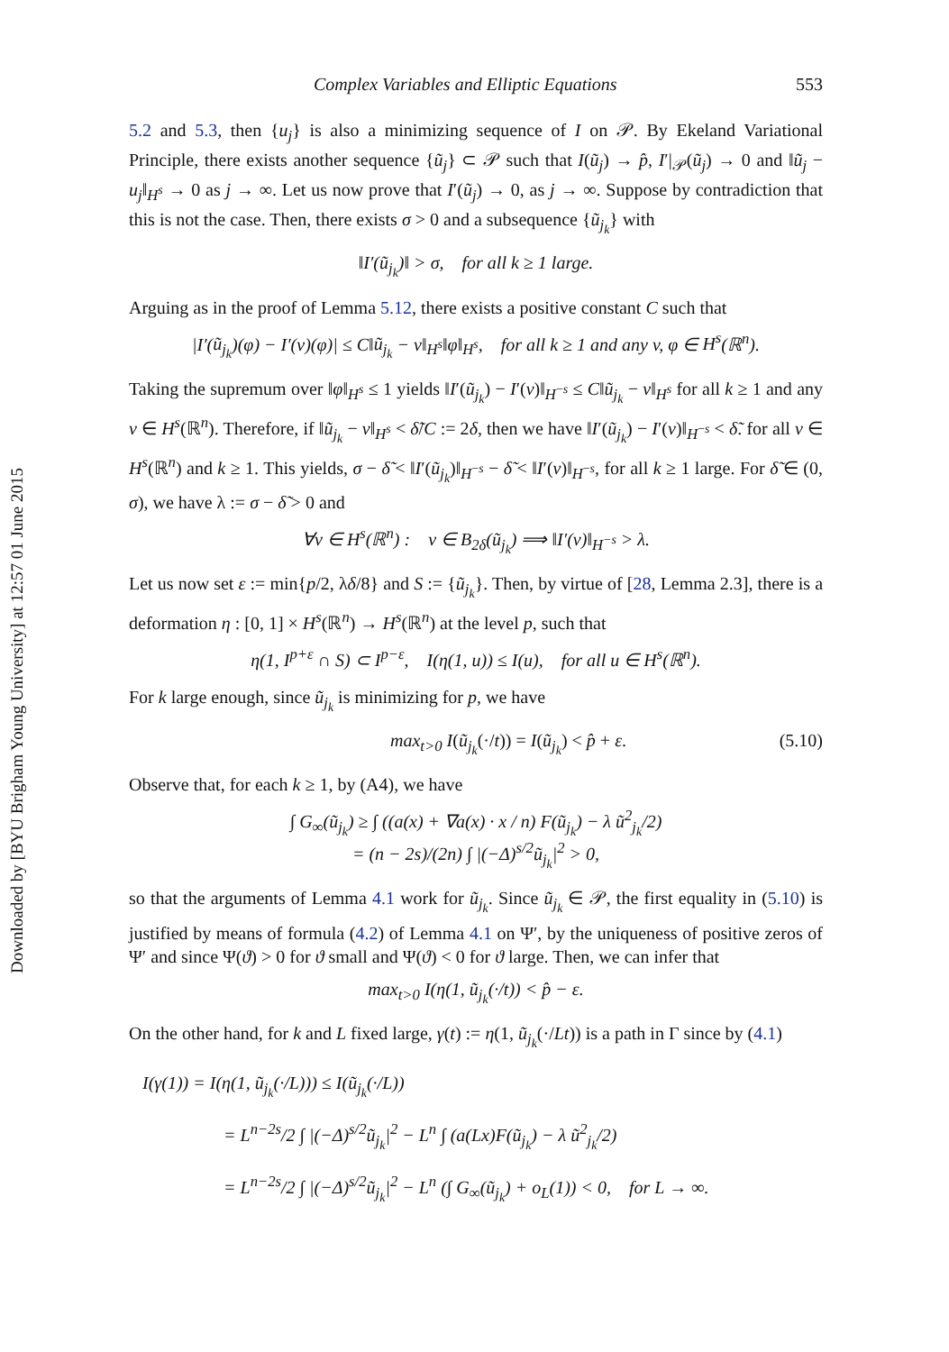Downloaded by [BYU Brigham Young University] at 12:57 01 June 2015
Complex Variables and Elliptic Equations 553
5.2 and 5.3, then {u<sub>j</sub>} is also a minimizing sequence of I on 𝒫. By Ekeland Variational Principle, there exists another sequence {ũ<sub>j</sub>} ⊂ 𝒫 such that I(ũ<sub>j</sub>) → p̂, I′|<sub>𝒫</sub>(ũ<sub>j</sub>) → 0 and ‖ũ<sub>j</sub> − u<sub>j</sub>‖<sub>H<sup>s</sup></sub> → 0 as j → ∞. Let us now prove that I′(ũ<sub>j</sub>) → 0, as j → ∞. Suppose by contradiction that this is not the case. Then, there exists σ > 0 and a subsequence {ũ<sub>j<sub>k</sub></sub>} with
‖I′(ũ<sub>j<sub>k</sub></sub>)‖ > σ, for all k ≥ 1 large.
Arguing as in the proof of Lemma 5.12, there exists a positive constant C such that
|I′(ũ<sub>j<sub>k</sub></sub>)(φ) − I′(v)(φ)| ≤ C‖ũ<sub>j<sub>k</sub></sub> − v‖<sub>H<sup>s</sup></sub>‖φ‖<sub>H<sup>s</sup></sub>, for all k ≥ 1 and any v, φ ∈ H<sup>s</sup>(ℝ<sup>n</sup>).
Taking the supremum over ‖φ‖<sub>H<sup>s</sup></sub> ≤ 1 yields ‖I′(ũ<sub>j<sub>k</sub></sub>) − I′(v)‖<sub>H<sup>−s</sup></sub> ≤ C‖ũ<sub>j<sub>k</sub></sub> − v‖<sub>H<sup>s</sup></sub> for all k ≥ 1 and any v ∈ H<sup>s</sup>(ℝ<sup>n</sup>). Therefore, if ‖ũ<sub>j<sub>k</sub></sub> − v‖<sub>H<sup>s</sup></sub> < δ̃/C := 2δ, then we have ‖I′(ũ<sub>j<sub>k</sub></sub>) − I′(v)‖<sub>H<sup>−s</sup></sub> < δ̃. for all v ∈ H<sup>s</sup>(ℝ<sup>n</sup>) and k ≥ 1. This yields, σ − δ̃ < ‖I′(ũ<sub>j<sub>k</sub></sub>)‖<sub>H<sup>−s</sup></sub> − δ̃ < ‖I′(v)‖<sub>H<sup>−s</sup></sub>, for all k ≥ 1 large. For δ̃ ∈ (0, σ), we have λ := σ − δ̃ > 0 and
∀v ∈ H<sup>s</sup>(ℝ<sup>n</sup>) : v ∈ B<sub>2δ</sub>(ũ<sub>j<sub>k</sub></sub>) ⟹ ‖I′(v)‖<sub>H<sup>−s</sup></sub> > λ.
Let us now set ε := min{p/2, λδ/8} and S := {ũ<sub>j<sub>k</sub></sub>}. Then, by virtue of [28, Lemma 2.3], there is a deformation η : [0, 1] × H<sup>s</sup>(ℝ<sup>n</sup>) → H<sup>s</sup>(ℝ<sup>n</sup>) at the level p, such that
η(1, I<sup>p+ε</sup> ∩ S) ⊂ I<sup>p−ε</sup>, I(η(1, u)) ≤ I(u), for all u ∈ H<sup>s</sup>(ℝ<sup>n</sup>).
For k large enough, since ũ<sub>j<sub>k</sub></sub> is minimizing for p, we have
max<sub>t>0</sub> I(ũ<sub>j<sub>k</sub></sub>(·/t)) = I(ũ<sub>j<sub>k</sub></sub>) < p̂ + ε. (5.10)
Observe that, for each k ≥ 1, by (A4), we have
∫ G<sub>∞</sub>(ũ<sub>j<sub>k</sub></sub>) ≥ ∫ ((a(x) + ∇a(x) · x / n) F(ũ<sub>j<sub>k</sub></sub>) − λ ũ<sup>2</sup><sub>j<sub>k</sub></sub>/2)
= (n − 2s)/(2n) ∫ |(−Δ)<sup>s/2</sup>ũ<sub>j<sub>k</sub></sub>|<sup>2</sup> > 0,
so that the arguments of Lemma 4.1 work for ũ<sub>j<sub>k</sub></sub>. Since ũ<sub>j<sub>k</sub></sub> ∈ 𝒫, the first equality in (5.10) is justified by means of formula (4.2) of Lemma 4.1 on Ψ′, by the uniqueness of positive zeros of Ψ′ and since Ψ(ϑ) > 0 for ϑ small and Ψ(ϑ) < 0 for ϑ large. Then, we can infer that
max<sub>t>0</sub> I(η(1, ũ<sub>j<sub>k</sub></sub>(·/t)) < p̂ − ε.
On the other hand, for k and L fixed large, γ(t) := η(1, ũ<sub>j<sub>k</sub></sub>(·/Lt)) is a path in Γ since by (4.1)
I(γ(1)) = I(η(1, ũ<sub>j<sub>k</sub></sub>(·/L))) ≤ I(ũ<sub>j<sub>k</sub></sub>(·/L))
= L<sup>n−2s</sup>/2 ∫ |(−Δ)<sup>s/2</sup>ũ<sub>j<sub>k</sub></sub>|<sup>2</sup> − L<sup>n</sup> ∫ (a(Lx)F(ũ<sub>j<sub>k</sub></sub>) − λ ũ<sup>2</sup><sub>j<sub>k</sub></sub>/2)
= L<sup>n−2s</sup>/2 ∫ |(−Δ)<sup>s/2</sup>ũ<sub>j<sub>k</sub></sub>|<sup>2</sup> − L<sup>n</sup> (∫ G<sub>∞</sub>(ũ<sub>j<sub>k</sub></sub>) + o<sub>L</sub>(1)) < 0, for L → ∞.